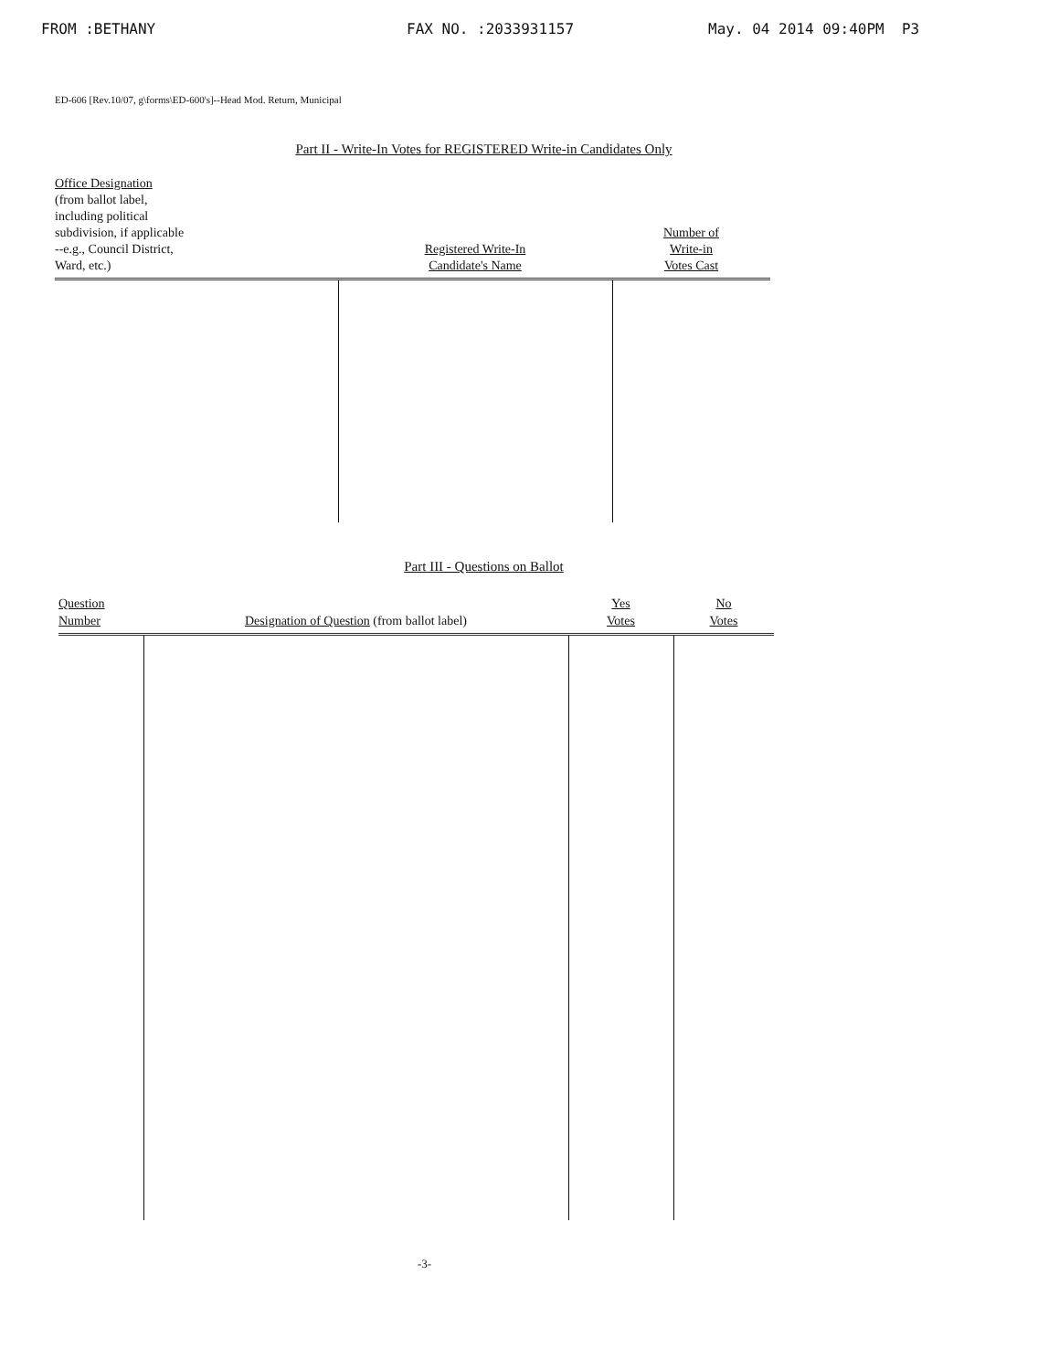FROM :BETHANY FAX NO. :2033931157 May. 04 2014 09:40PM P3
ED-606 [Rev.10/07, g\forms\ED-600's]--Head Mod. Return, Municipal
Part II - Write-In Votes for REGISTERED Write-in Candidates Only
| Office Designation (from ballot label, including political subdivision, if applicable --e.g., Council District, Ward, etc.) | Registered Write-In Candidate's Name | Number of Write-in Votes Cast |
| --- | --- | --- |
Part III - Questions on Ballot
| Question Number | Designation of Question (from ballot label) | Yes Votes | No Votes |
| --- | --- | --- | --- |
-3-